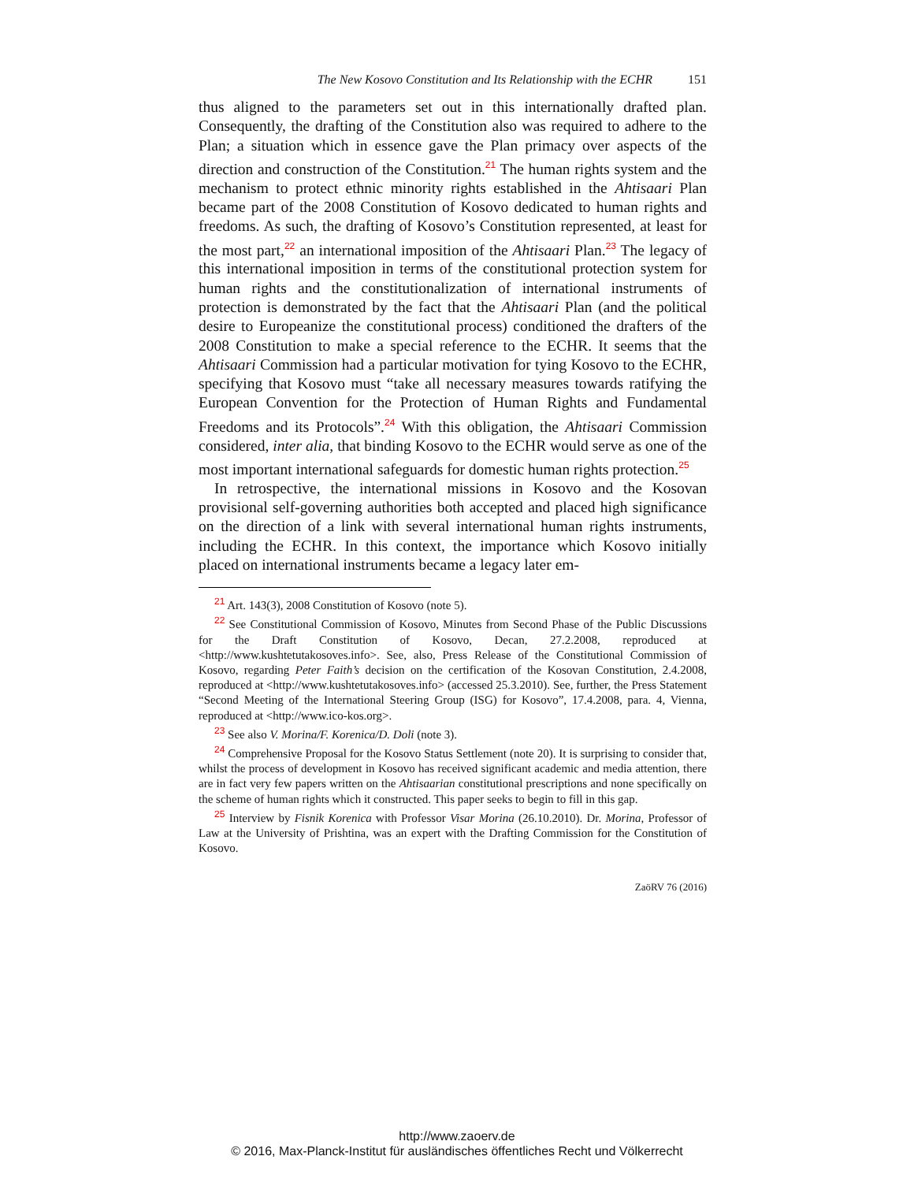The New Kosovo Constitution and Its Relationship with the ECHR 151
thus aligned to the parameters set out in this internationally drafted plan. Consequently, the drafting of the Constitution also was required to adhere to the Plan; a situation which in essence gave the Plan primacy over aspects of the direction and construction of the Constitution.<sup>21</sup> The human rights system and the mechanism to protect ethnic minority rights established in the Ahtisaari Plan became part of the 2008 Constitution of Kosovo dedicated to human rights and freedoms. As such, the drafting of Kosovo’s Constitution represented, at least for the most part,<sup>22</sup> an international imposition of the Ahtisaari Plan.<sup>23</sup> The legacy of this international imposition in terms of the constitutional protection system for human rights and the constitutionalization of international instruments of protection is demonstrated by the fact that the Ahtisaari Plan (and the political desire to Europeanize the constitutional process) conditioned the drafters of the 2008 Constitution to make a special reference to the ECHR. It seems that the Ahtisaari Commission had a particular motivation for tying Kosovo to the ECHR, specifying that Kosovo must “take all necessary measures towards ratifying the European Convention for the Protection of Human Rights and Fundamental Freedoms and its Protocols”.<sup>24</sup> With this obligation, the Ahtisaari Commission considered, inter alia, that binding Kosovo to the ECHR would serve as one of the most important international safeguards for domestic human rights protection.<sup>25</sup>
In retrospective, the international missions in Kosovo and the Kosovan provisional self-governing authorities both accepted and placed high significance on the direction of a link with several international human rights instruments, including the ECHR. In this context, the importance which Kosovo initially placed on international instruments became a legacy later em-
<sup>21</sup> Art. 143(3), 2008 Constitution of Kosovo (note 5).
<sup>22</sup> See Constitutional Commission of Kosovo, Minutes from Second Phase of the Public Discussions for the Draft Constitution of Kosovo, Decan, 27.2.2008, reproduced at <http://www.kushtetutakosoves.info>. See, also, Press Release of the Constitutional Commission of Kosovo, regarding Peter Faith’s decision on the certification of the Kosovan Constitution, 2.4.2008, reproduced at <http://www.kushtetutakosoves.info> (accessed 25.3.2010). See, further, the Press Statement “Second Meeting of the International Steering Group (ISG) for Kosovo”, 17.4.2008, para. 4, Vienna, reproduced at <http://www.ico-kos.org>.
<sup>23</sup> See also V. Morina/F. Korenica/D. Doli (note 3).
<sup>24</sup> Comprehensive Proposal for the Kosovo Status Settlement (note 20). It is surprising to consider that, whilst the process of development in Kosovo has received significant academic and media attention, there are in fact very few papers written on the Ahtisaarian constitutional prescriptions and none specifically on the scheme of human rights which it constructed. This paper seeks to begin to fill in this gap.
<sup>25</sup> Interview by Fisnik Korenica with Professor Visar Morina (26.10.2010). Dr. Morina, Professor of Law at the University of Prishtina, was an expert with the Drafting Commission for the Constitution of Kosovo.
ZaöRV 76 (2016)
http://www.zaoerv.de
© 2016, Max-Planck-Institut für ausländisches öffentliches Recht und Völkerrecht